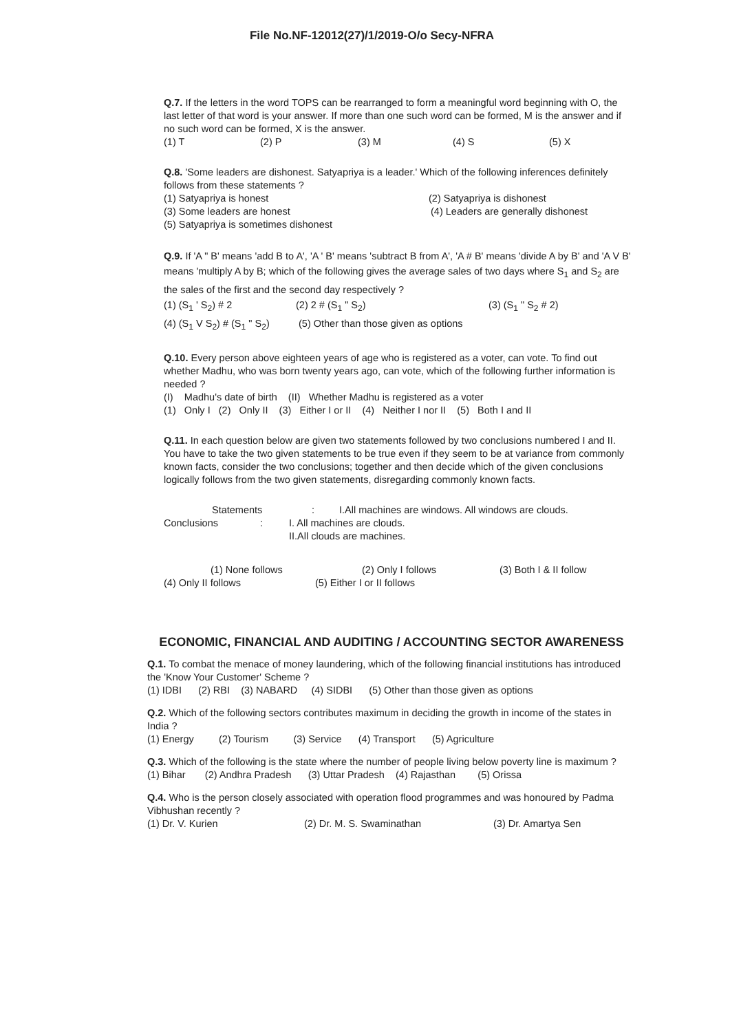File No.NF-12012(27)/1/2019-O/o Secy-NFRA
Q.7. If the letters in the word TOPS can be rearranged to form a meaningful word beginning with O, the last letter of that word is your answer. If more than one such word can be formed, M is the answer and if no such word can be formed, X is the answer.
(1) T (2) P (3) M (4) S (5) X
Q.8. 'Some leaders are dishonest. Satyapriya is a leader.' Which of the following inferences definitely follows from these statements ?
(1) Satyapriya is honest (2) Satyapriya is dishonest
(3) Some leaders are honest (4) Leaders are generally dishonest
(5) Satyapriya is sometimes dishonest
Q.9. If 'A " B' means 'add B to A', 'A ' B' means 'subtract B from A', 'A # B' means 'divide A by B' and 'A V B' means 'multiply A by B; which of the following gives the average sales of two days where S<sub>1</sub> and S<sub>2</sub> are the sales of the first and the second day respectively ?
(1) (S<sub>1</sub> ' S<sub>2</sub>) # 2 (2) 2 # (S<sub>1</sub> " S<sub>2</sub>) (3) (S<sub>1</sub> " S<sub>2</sub> # 2)
(4) (S<sub>1</sub> V S<sub>2</sub>) # (S<sub>1</sub> " S<sub>2</sub>) (5) Other than those given as options
Q.10. Every person above eighteen years of age who is registered as a voter, can vote. To find out whether Madhu, who was born twenty years ago, can vote, which of the following further information is needed ?
(I) Madhu's date of birth (II) Whether Madhu is registered as a voter
(1) Only I (2) Only II (3) Either I or II (4) Neither I nor II (5) Both I and II
Q.11. In each question below are given two statements followed by two conclusions numbered I and II. You have to take the two given statements to be true even if they seem to be at variance from commonly known facts, consider the two conclusions; together and then decide which of the given conclusions logically follows from the two given statements, disregarding commonly known facts.
Statements : I.All machines are windows. All windows are clouds.
Conclusions : I. All machines are clouds.
II.All clouds are machines.
(1) None follows (2) Only I follows (3) Both I & II follow
(4) Only II follows (5) Either I or II follows
ECONOMIC, FINANCIAL AND AUDITING / ACCOUNTING SECTOR AWARENESS
Q.1. To combat the menace of money laundering, which of the following financial institutions has introduced the 'Know Your Customer' Scheme ?
(1) IDBI (2) RBI (3) NABARD (4) SIDBI (5) Other than those given as options
Q.2. Which of the following sectors contributes maximum in deciding the growth in income of the states in India ?
(1) Energy (2) Tourism (3) Service (4) Transport (5) Agriculture
Q.3. Which of the following is the state where the number of people living below poverty line is maximum ?
(1) Bihar (2) Andhra Pradesh (3) Uttar Pradesh (4) Rajasthan (5) Orissa
Q.4. Who is the person closely associated with operation flood programmes and was honoured by Padma Vibhushan recently ?
(1) Dr. V. Kurien (2) Dr. M. S. Swaminathan (3) Dr. Amartya Sen